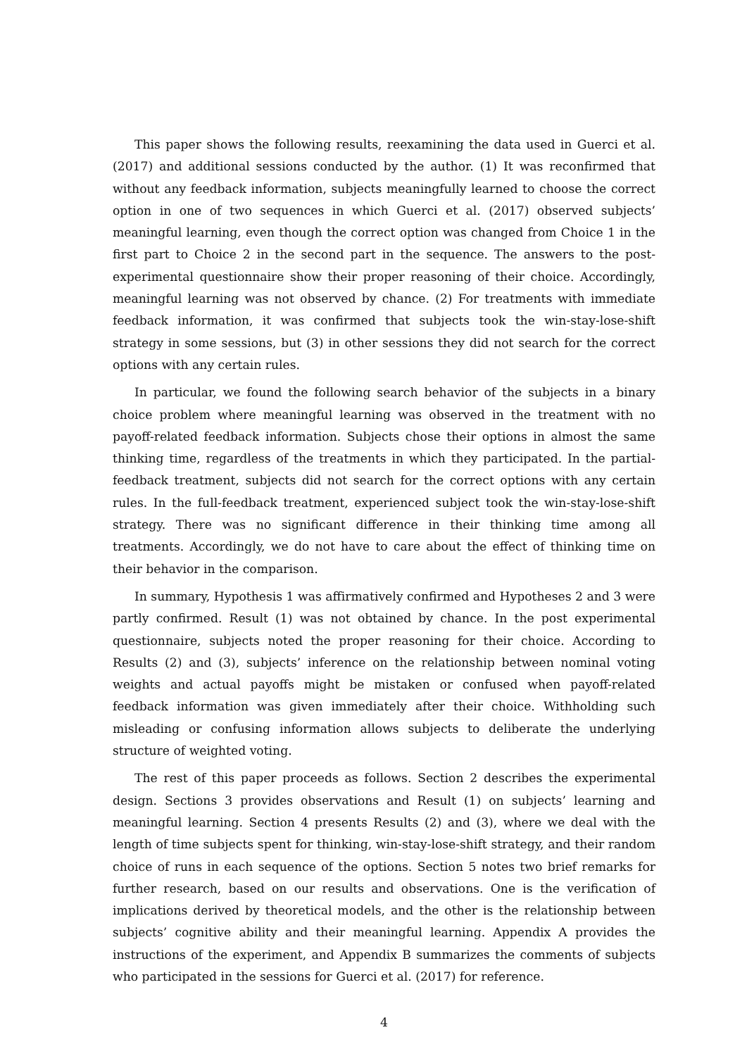This paper shows the following results, reexamining the data used in Guerci et al. (2017) and additional sessions conducted by the author. (1) It was reconfirmed that without any feedback information, subjects meaningfully learned to choose the correct option in one of two sequences in which Guerci et al. (2017) observed subjects’ meaningful learning, even though the correct option was changed from Choice 1 in the first part to Choice 2 in the second part in the sequence. The answers to the post-experimental questionnaire show their proper reasoning of their choice. Accordingly, meaningful learning was not observed by chance. (2) For treatments with immediate feedback information, it was confirmed that subjects took the win-stay-lose-shift strategy in some sessions, but (3) in other sessions they did not search for the correct options with any certain rules.
In particular, we found the following search behavior of the subjects in a binary choice problem where meaningful learning was observed in the treatment with no payoff-related feedback information. Subjects chose their options in almost the same thinking time, regardless of the treatments in which they participated. In the partial-feedback treatment, subjects did not search for the correct options with any certain rules. In the full-feedback treatment, experienced subject took the win-stay-lose-shift strategy. There was no significant difference in their thinking time among all treatments. Accordingly, we do not have to care about the effect of thinking time on their behavior in the comparison.
In summary, Hypothesis 1 was affirmatively confirmed and Hypotheses 2 and 3 were partly confirmed. Result (1) was not obtained by chance. In the post experimental questionnaire, subjects noted the proper reasoning for their choice. According to Results (2) and (3), subjects’ inference on the relationship between nominal voting weights and actual payoffs might be mistaken or confused when payoff-related feedback information was given immediately after their choice. Withholding such misleading or confusing information allows subjects to deliberate the underlying structure of weighted voting.
The rest of this paper proceeds as follows. Section 2 describes the experimental design. Sections 3 provides observations and Result (1) on subjects’ learning and meaningful learning. Section 4 presents Results (2) and (3), where we deal with the length of time subjects spent for thinking, win-stay-lose-shift strategy, and their random choice of runs in each sequence of the options. Section 5 notes two brief remarks for further research, based on our results and observations. One is the verification of implications derived by theoretical models, and the other is the relationship between subjects’ cognitive ability and their meaningful learning. Appendix A provides the instructions of the experiment, and Appendix B summarizes the comments of subjects who participated in the sessions for Guerci et al. (2017) for reference.
4